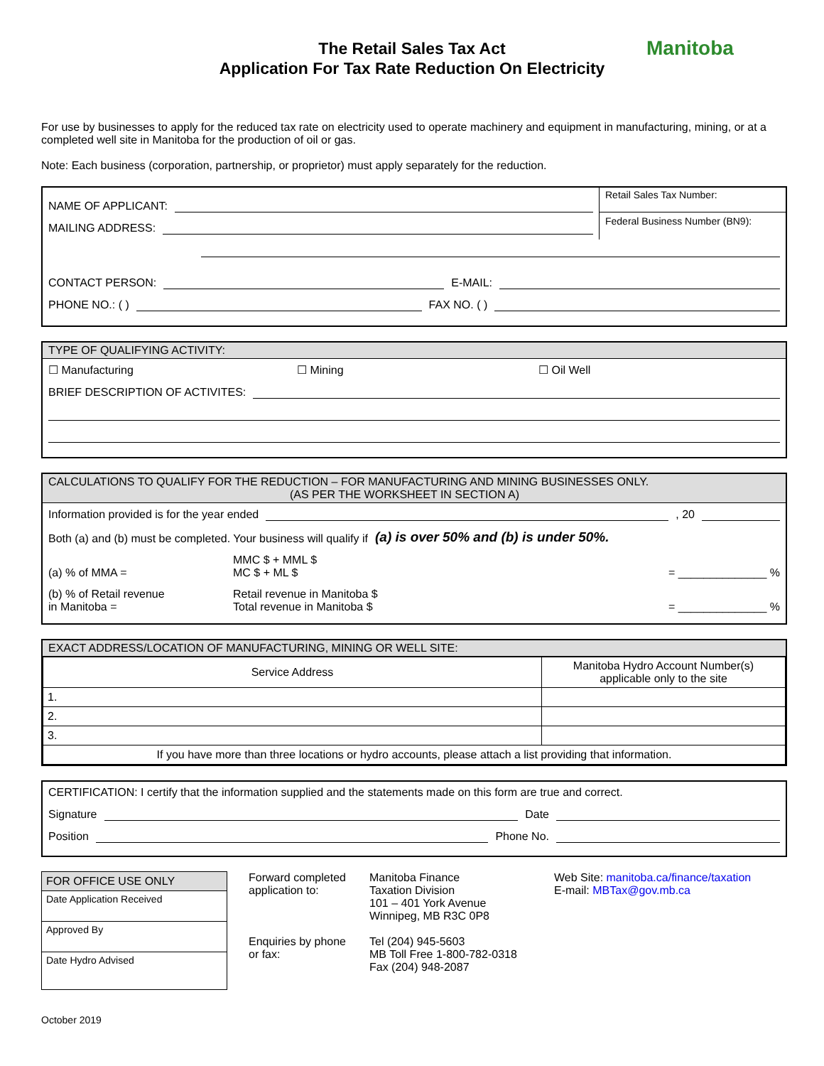Manitoba
The Retail Sales Tax Act
Application For Tax Rate Reduction On Electricity
For use by businesses to apply for the reduced tax rate on electricity used to operate machinery and equipment in manufacturing, mining, or at a completed well site in Manitoba for the production of oil or gas.
Note: Each business (corporation, partnership, or proprietor) must apply separately for the reduction.
NAME OF APPLICANT:
MAILING ADDRESS:
Retail Sales Tax Number:
Federal Business Number (BN9):
CONTACT PERSON: E-MAIL:
PHONE NO.: ( ) FAX NO. ( )
TYPE OF QUALIFYING ACTIVITY:
☐ Manufacturing ☐ Mining ☐ Oil Well
BRIEF DESCRIPTION OF ACTIVITES:
CALCULATIONS TO QUALIFY FOR THE REDUCTION – FOR MANUFACTURING AND MINING BUSINESSES ONLY.
(AS PER THE WORKSHEET IN SECTION A)
Information provided is for the year ended , 20
Both (a) and (b) must be completed. Your business will qualify if (a) is over 50% and (b) is under 50%.
(a) % of MMA = MMC $ + MML $
MC $ + ML $ = ______________ %
(b) % of Retail revenue
in Manitoba = Retail revenue in Manitoba $
Total revenue in Manitoba $ = ______________ %
EXACT ADDRESS/LOCATION OF MANUFACTURING, MINING OR WELL SITE:
| Service Address | Manitoba Hydro Account Number(s) applicable only to the site |
| --- | --- |
| 1. | |
| 2. | |
| 3. | |
| If you have more than three locations or hydro accounts, please attach a list providing that information. | |
CERTIFICATION: I certify that the information supplied and the statements made on this form are true and correct.
Signature Date
Position Phone No.
| FOR OFFICE USE ONLY |
| --- |
| Date Application Received |
| Approved By |
| Date Hydro Advised |
Forward completed application to:
Enquiries by phone or fax:
Manitoba Finance
Taxation Division
101 – 401 York Avenue
Winnipeg, MB R3C 0P8
Tel (204) 945-5603
MB Toll Free 1-800-782-0318
Fax (204) 948-2087
Web Site: manitoba.ca/finance/taxation
E-mail: MBTax@gov.mb.ca
October 2019